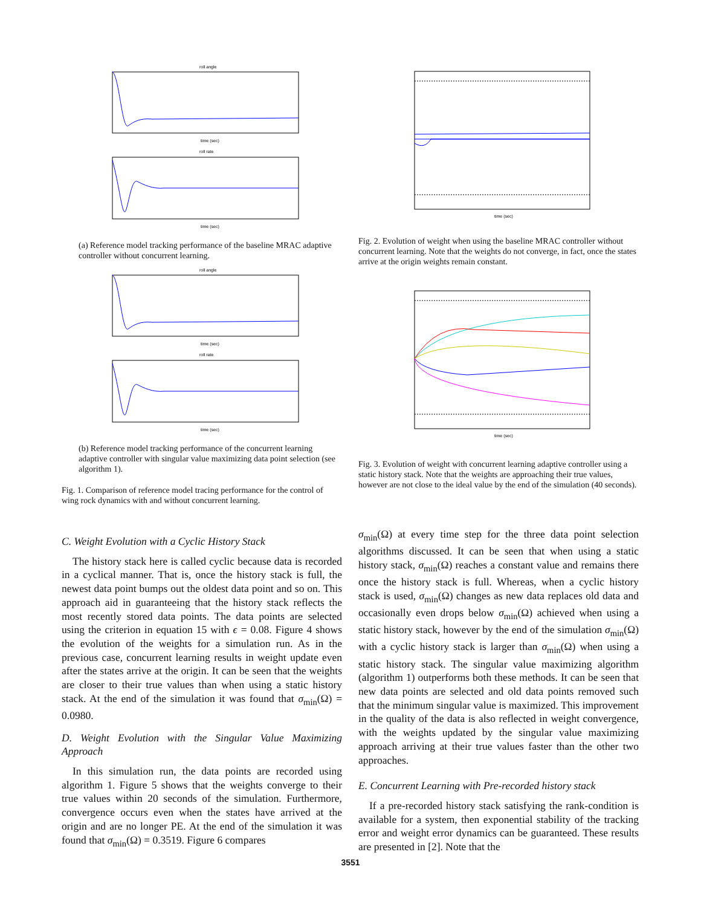roll angle
time (sec)
roll rate
time (sec)
(a) Reference model tracking performance of the baseline MRAC adaptive controller without concurrent learning.
roll angle
time (sec)
roll rate
time (sec)
(b) Reference model tracking performance of the concurrent learning adaptive controller with singular value maximizing data point selection (see algorithm 1).
Fig. 1. Comparison of reference model tracing performance for the control of wing rock dynamics with and without concurrent learning.
time (sec)
Fig. 2. Evolution of weight when using the baseline MRAC controller without concurrent learning. Note that the weights do not converge, in fact, once the states arrive at the origin weights remain constant.
time (sec)
Fig. 3. Evolution of weight with concurrent learning adaptive controller using a static history stack. Note that the weights are approaching their true values, however are not close to the ideal value by the end of the simulation (40 seconds).
C. Weight Evolution with a Cyclic History Stack
The history stack here is called cyclic because data is recorded in a cyclical manner. That is, once the history stack is full, the newest data point bumps out the oldest data point and so on. This approach aid in guaranteeing that the history stack reflects the most recently stored data points. The data points are selected using the criterion in equation 15 with ϵ = 0.08. Figure 4 shows the evolution of the weights for a simulation run. As in the previous case, concurrent learning results in weight update even after the states arrive at the origin. It can be seen that the weights are closer to their true values than when using a static history stack. At the end of the simulation it was found that σ<sub>min</sub>(Ω) = 0.0980.
D. Weight Evolution with the Singular Value Maximizing Approach
In this simulation run, the data points are recorded using algorithm 1. Figure 5 shows that the weights converge to their true values within 20 seconds of the simulation. Furthermore, convergence occurs even when the states have arrived at the origin and are no longer PE. At the end of the simulation it was found that σ<sub>min</sub>(Ω) = 0.3519. Figure 6 compares
σ<sub>min</sub>(Ω) at every time step for the three data point selection algorithms discussed. It can be seen that when using a static history stack, σ<sub>min</sub>(Ω) reaches a constant value and remains there once the history stack is full. Whereas, when a cyclic history stack is used, σ<sub>min</sub>(Ω) changes as new data replaces old data and occasionally even drops below σ<sub>min</sub>(Ω) achieved when using a static history stack, however by the end of the simulation σ<sub>min</sub>(Ω) with a cyclic history stack is larger than σ<sub>min</sub>(Ω) when using a static history stack. The singular value maximizing algorithm (algorithm 1) outperforms both these methods. It can be seen that new data points are selected and old data points removed such that the minimum singular value is maximized. This improvement in the quality of the data is also reflected in weight convergence, with the weights updated by the singular value maximizing approach arriving at their true values faster than the other two approaches.
E. Concurrent Learning with Pre-recorded history stack
If a pre-recorded history stack satisfying the rank-condition is available for a system, then exponential stability of the tracking error and weight error dynamics can be guaranteed. These results are presented in [2]. Note that the
3551